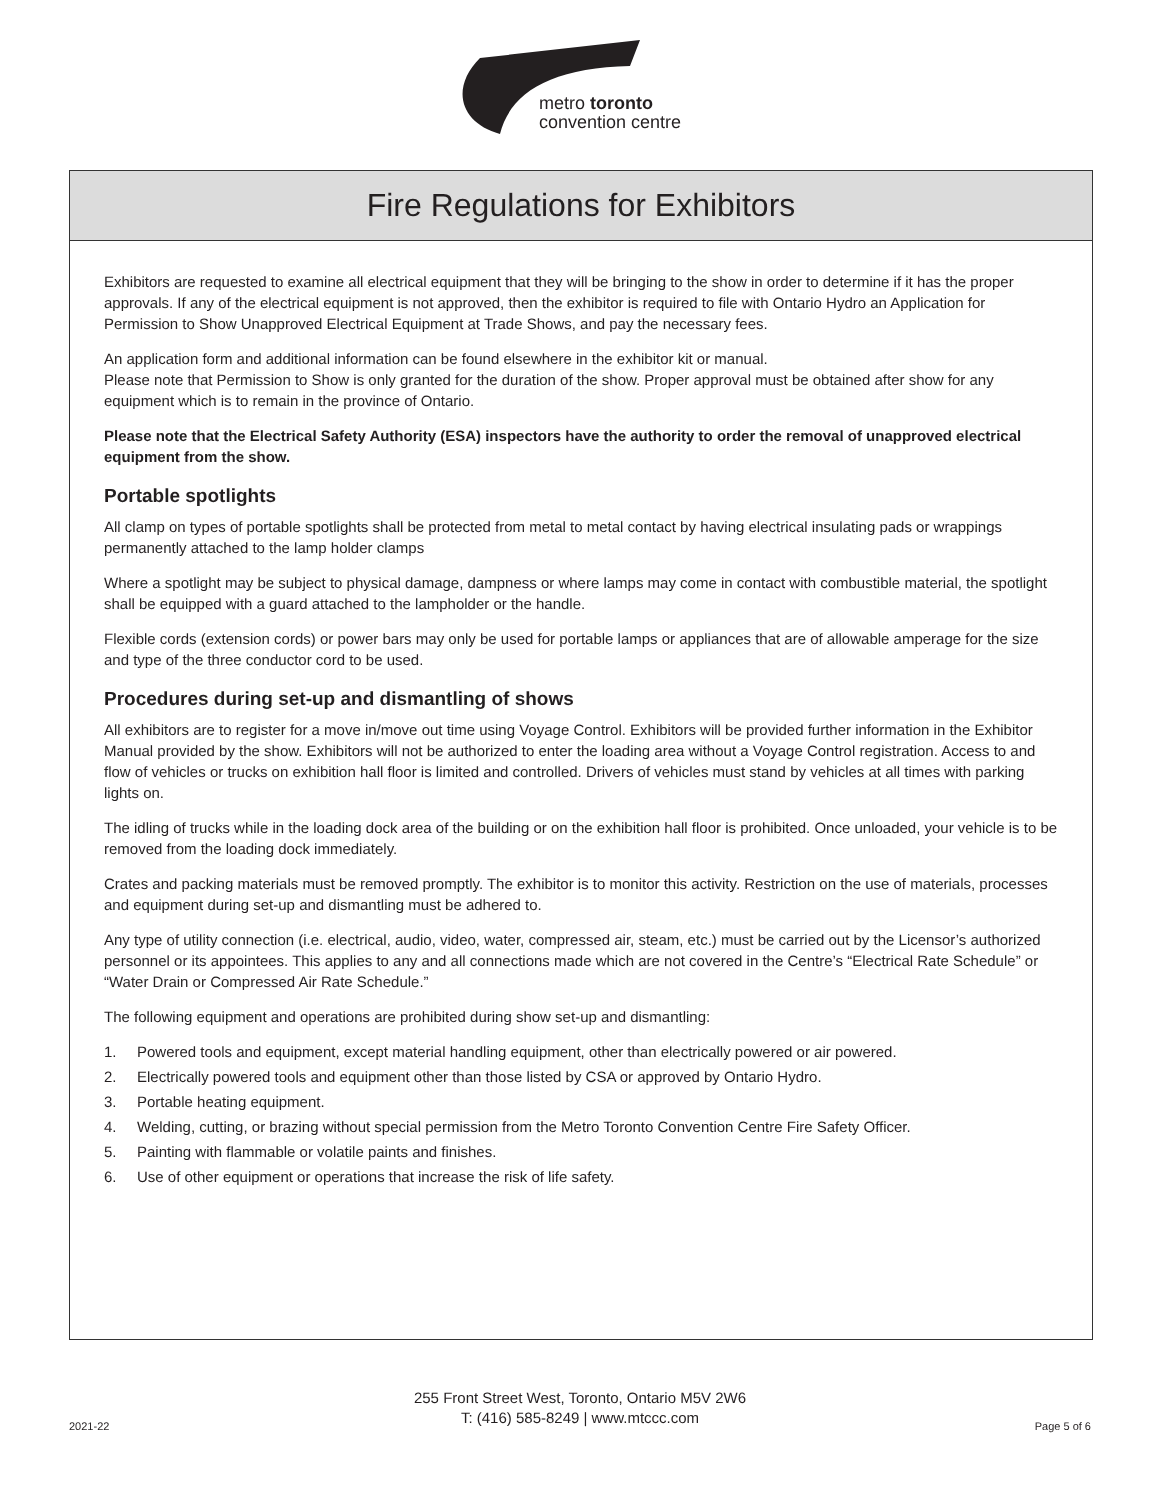metro toronto
convention centre
Fire Regulations for Exhibitors
Exhibitors are requested to examine all electrical equipment that they will be bringing to the show in order to determine if it has the proper approvals. If any of the electrical equipment is not approved, then the exhibitor is required to file with Ontario Hydro an Application for Permission to Show Unapproved Electrical Equipment at Trade Shows, and pay the necessary fees.
An application form and additional information can be found elsewhere in the exhibitor kit or manual.
Please note that Permission to Show is only granted for the duration of the show. Proper approval must be obtained after show for any equipment which is to remain in the province of Ontario.
Please note that the Electrical Safety Authority (ESA) inspectors have the authority to order the removal of unapproved electrical equipment from the show.
Portable spotlights
All clamp on types of portable spotlights shall be protected from metal to metal contact by having electrical insulating pads or wrappings permanently attached to the lamp holder clamps
Where a spotlight may be subject to physical damage, dampness or where lamps may come in contact with combustible material, the spotlight shall be equipped with a guard attached to the lampholder or the handle.
Flexible cords (extension cords) or power bars may only be used for portable lamps or appliances that are of allowable amperage for the size and type of the three conductor cord to be used.
Procedures during set-up and dismantling of shows
All exhibitors are to register for a move in/move out time using Voyage Control. Exhibitors will be provided further information in the Exhibitor Manual provided by the show. Exhibitors will not be authorized to enter the loading area without a Voyage Control registration. Access to and flow of vehicles or trucks on exhibition hall floor is limited and controlled. Drivers of vehicles must stand by vehicles at all times with parking lights on.
The idling of trucks while in the loading dock area of the building or on the exhibition hall floor is prohibited. Once unloaded, your vehicle is to be removed from the loading dock immediately.
Crates and packing materials must be removed promptly. The exhibitor is to monitor this activity. Restriction on the use of materials, processes and equipment during set-up and dismantling must be adhered to.
Any type of utility connection (i.e. electrical, audio, video, water, compressed air, steam, etc.) must be carried out by the Licensor’s authorized personnel or its appointees. This applies to any and all connections made which are not covered in the Centre’s “Electrical Rate Schedule” or “Water Drain or Compressed Air Rate Schedule.”
The following equipment and operations are prohibited during show set-up and dismantling:
1. Powered tools and equipment, except material handling equipment, other than electrically powered or air powered.
2. Electrically powered tools and equipment other than those listed by CSA or approved by Ontario Hydro.
3. Portable heating equipment.
4. Welding, cutting, or brazing without special permission from the Metro Toronto Convention Centre Fire Safety Officer.
5. Painting with flammable or volatile paints and finishes.
6. Use of other equipment or operations that increase the risk of life safety.
255 Front Street West, Toronto, Ontario M5V 2W6
T: (416) 585-8249 | www.mtccc.com
2021-22 Page 5 of 6